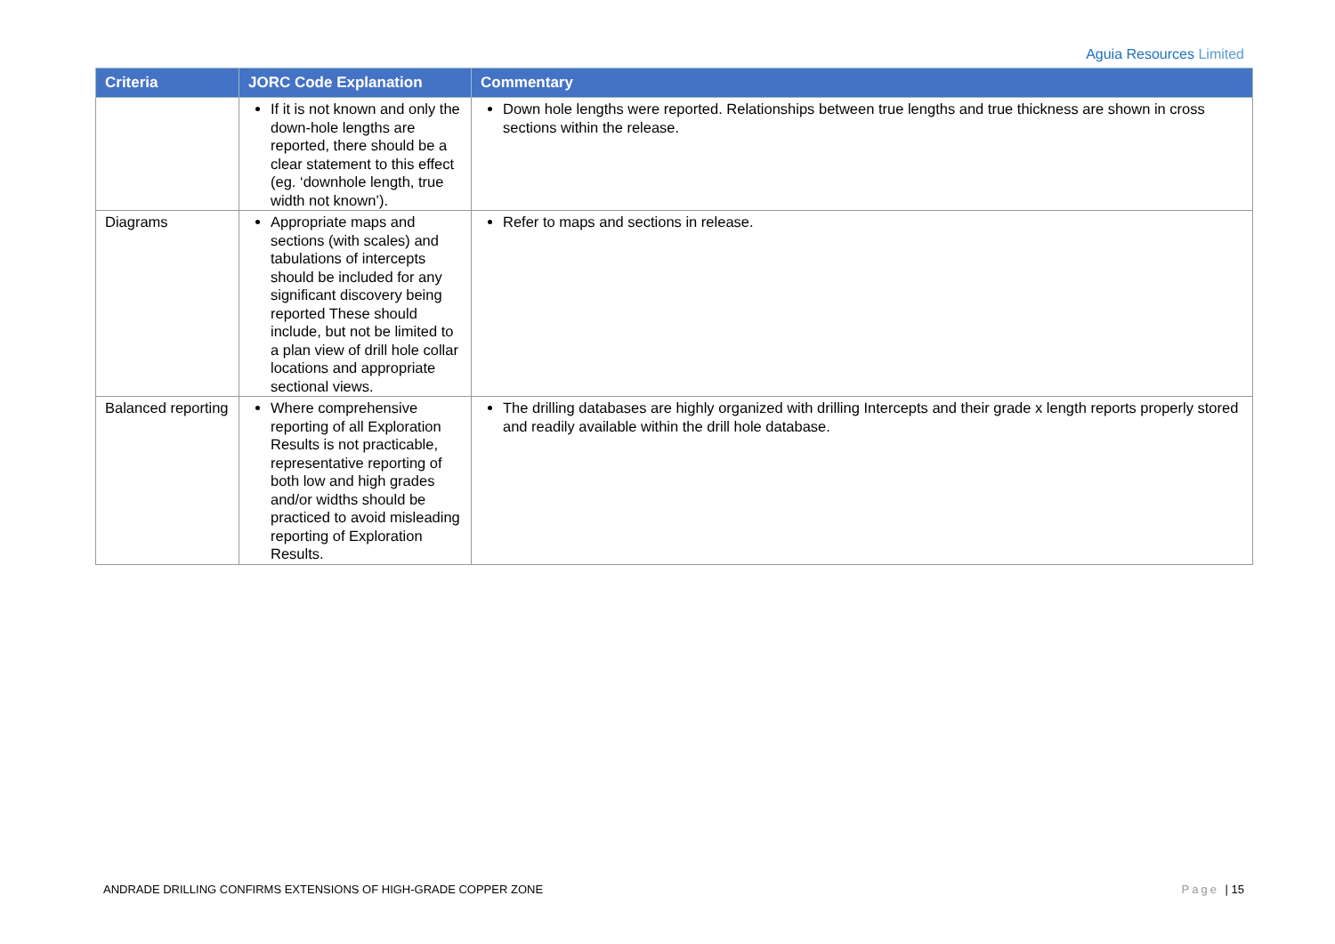Aguia Resources Limited
| Criteria | JORC Code Explanation | Commentary |
| --- | --- | --- |
| | If it is not known and only the down-hole lengths are reported, there should be a clear statement to this effect (eg. ‘downhole length, true width not known’). | Down hole lengths were reported. Relationships between true lengths and true thickness are shown in cross sections within the release. |
| Diagrams | Appropriate maps and sections (with scales) and tabulations of intercepts should be included for any significant discovery being reported These should include, but not be limited to a plan view of drill hole collar locations and appropriate sectional views. | Refer to maps and sections in release. |
| Balanced reporting | Where comprehensive reporting of all Exploration Results is not practicable, representative reporting of both low and high grades and/or widths should be practiced to avoid misleading reporting of Exploration Results. | The drilling databases are highly organized with drilling Intercepts and their grade x length reports properly stored and readily available within the drill hole database. |
ANDRADE DRILLING CONFIRMS EXTENSIONS OF HIGH-GRADE COPPER ZONE Page | 15